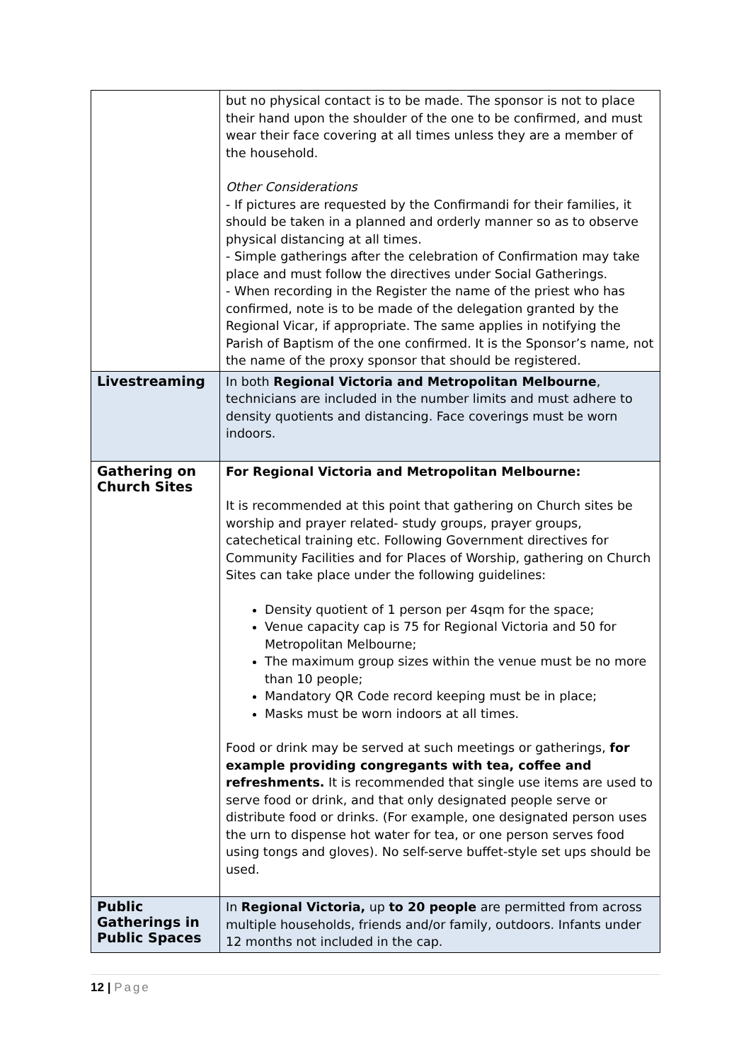| | but no physical contact is to be made. The sponsor is not to place their hand upon the shoulder of the one to be confirmed, and must wear their face covering at all times unless they are a member of the household. Other Considerations - If pictures are requested by the Confirmandi for their families, it should be taken in a planned and orderly manner so as to observe physical distancing at all times. - Simple gatherings after the celebration of Confirmation may take place and must follow the directives under Social Gatherings. - When recording in the Register the name of the priest who has confirmed, note is to be made of the delegation granted by the Regional Vicar, if appropriate. The same applies in notifying the Parish of Baptism of the one confirmed. It is the Sponsor’s name, not the name of the proxy sponsor that should be registered. |
| Livestreaming | In both Regional Victoria and Metropolitan Melbourne , technicians are included in the number limits and must adhere to density quotients and distancing. Face coverings must be worn indoors. |
| Gathering on Church Sites | For Regional Victoria and Metropolitan Melbourne: It is recommended at this point that gathering on Church sites be worship and prayer related- study groups, prayer groups, catechetical training etc. Following Government directives for Community Facilities and for Places of Worship, gathering on Church Sites can take place under the following guidelines: Density quotient of 1 person per 4sqm for the space; Venue capacity cap is 75 for Regional Victoria and 50 for Metropolitan Melbourne; The maximum group sizes within the venue must be no more than 10 people; Mandatory QR Code record keeping must be in place; Masks must be worn indoors at all times. Food or drink may be served at such meetings or gatherings, for example providing congregants with tea, coffee and refreshments. It is recommended that single use items are used to serve food or drink, and that only designated people serve or distribute food or drinks. (For example, one designated person uses the urn to dispense hot water for tea, or one person serves food using tongs and gloves). No self-serve buffet-style set ups should be used. |
| Public Gatherings in Public Spaces | In Regional Victoria, up to 20 people are permitted from across multiple households, friends and/or family, outdoors. Infants under 12 months not included in the cap. |
12 | Page